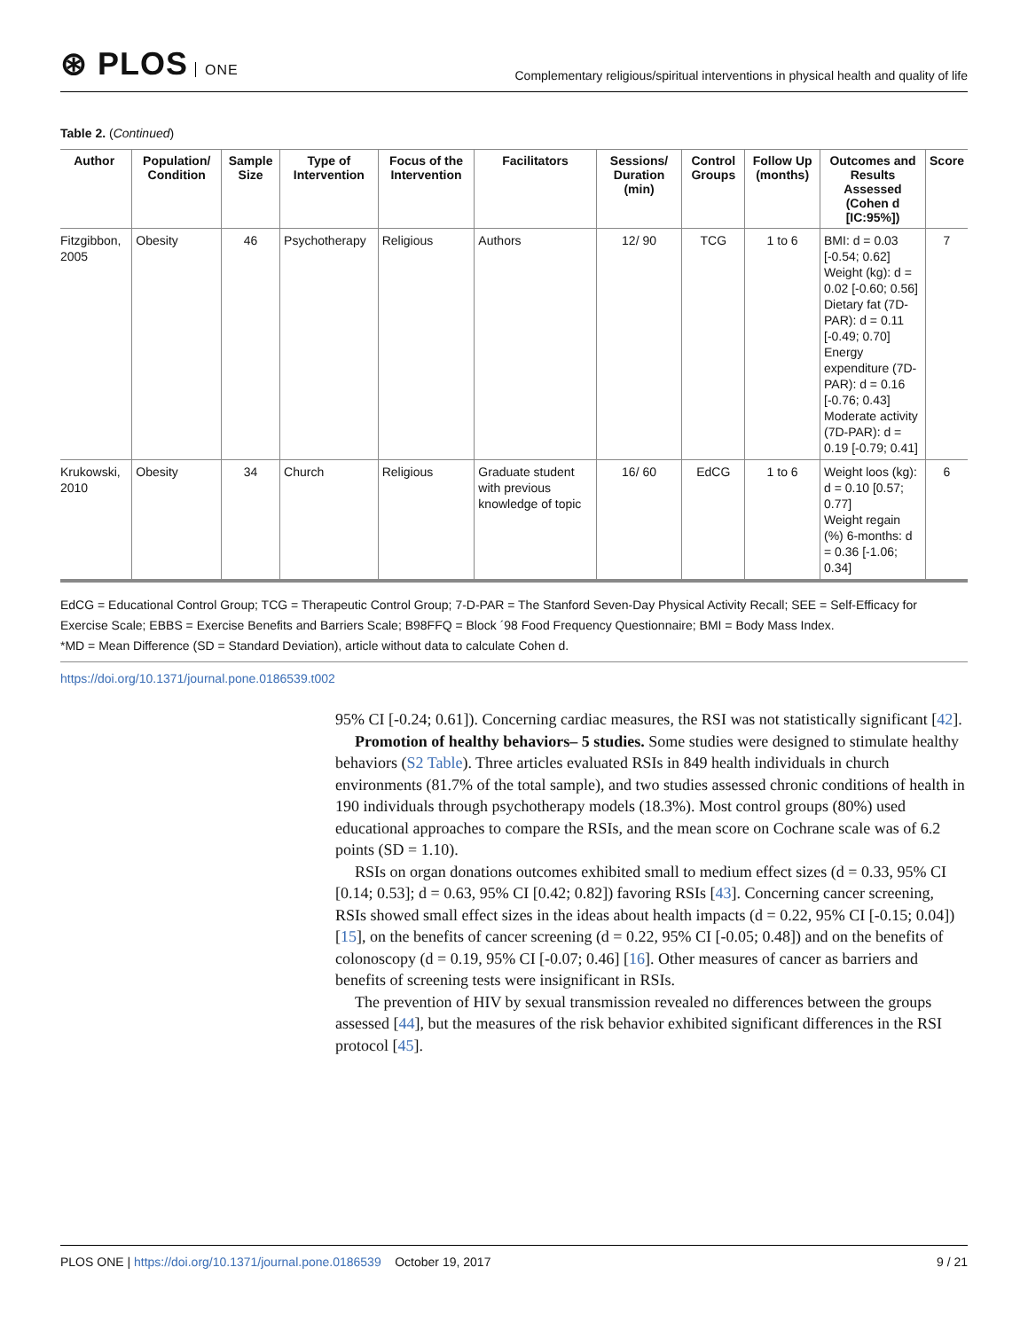⊛ PLOS ONE
Complementary religious/spiritual interventions in physical health and quality of life
Table 2. (Continued)
| Author | Population/ Condition | Sample Size | Type of Intervention | Focus of the Intervention | Facilitators | Sessions/ Duration (min) | Control Groups | Follow Up (months) | Outcomes and Results Assessed (Cohen d [IC:95%]) | Score |
| --- | --- | --- | --- | --- | --- | --- | --- | --- | --- | --- |
| Fitzgibbon, 2005 | Obesity | 46 | Psychotherapy | Religious | Authors | 12/ 90 | TCG | 1 to 6 | BMI: d = 0.03 [-0.54; 0.62] Weight (kg): d = 0.02 [-0.60; 0.56] Dietary fat (7D-PAR): d = 0.11 [-0.49; 0.70] Energy expenditure (7D-PAR): d = 0.16 [-0.76; 0.43] Moderate activity (7D-PAR): d = 0.19 [-0.79; 0.41] | 7 |
| Krukowski, 2010 | Obesity | 34 | Church | Religious | Graduate student with previous knowledge of topic | 16/ 60 | EdCG | 1 to 6 | Weight loos (kg): d = 0.10 [0.57; 0.77] Weight regain (%) 6-months: d = 0.36 [-1.06; 0.34] | 6 |
EdCG = Educational Control Group; TCG = Therapeutic Control Group; 7-D-PAR = The Stanford Seven-Day Physical Activity Recall; SEE = Self-Efficacy for Exercise Scale; EBBS = Exercise Benefits and Barriers Scale; B98FFQ = Block ´98 Food Frequency Questionnaire; BMI = Body Mass Index.
*MD = Mean Difference (SD = Standard Deviation), article without data to calculate Cohen d.
https://doi.org/10.1371/journal.pone.0186539.t002
95% CI [-0.24; 0.61]). Concerning cardiac measures, the RSI was not statistically significant [42].
Promotion of healthy behaviors– 5 studies. Some studies were designed to stimulate healthy behaviors (S2 Table). Three articles evaluated RSIs in 849 health individuals in church environments (81.7% of the total sample), and two studies assessed chronic conditions of health in 190 individuals through psychotherapy models (18.3%). Most control groups (80%) used educational approaches to compare the RSIs, and the mean score on Cochrane scale was of 6.2 points (SD = 1.10).
RSIs on organ donations outcomes exhibited small to medium effect sizes (d = 0.33, 95% CI [0.14; 0.53]; d = 0.63, 95% CI [0.42; 0.82]) favoring RSIs [43]. Concerning cancer screening, RSIs showed small effect sizes in the ideas about health impacts (d = 0.22, 95% CI [-0.15; 0.04]) [15], on the benefits of cancer screening (d = 0.22, 95% CI [-0.05; 0.48]) and on the benefits of colonoscopy (d = 0.19, 95% CI [-0.07; 0.46] [16]. Other measures of cancer as barriers and benefits of screening tests were insignificant in RSIs.
The prevention of HIV by sexual transmission revealed no differences between the groups assessed [44], but the measures of the risk behavior exhibited significant differences in the RSI protocol [45].
PLOS ONE | https://doi.org/10.1371/journal.pone.0186539 October 19, 2017
9 / 21